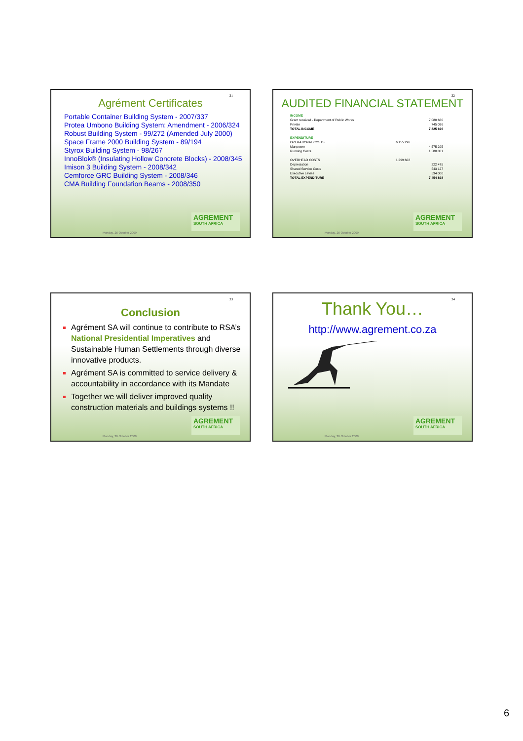31
Agrément Certificates
Portable Container Building System - 2007/337
Protea Umbono Building System: Amendment - 2006/324
Robust Building System - 99/272 (Amended July 2000)
Space Frame 2000 Building System - 89/194
Styrox Building System - 98/267
InnoBlok® (Insulating Hollow Concrete Blocks) - 2008/345
Imison 3 Building System - 2008/342
Cemforce GRC Building System - 2008/346
CMA Building Foundation Beams - 2008/350
AGREMENT
SOUTH AFRICA
Monday, 26 October 2009
32
AUDITED FINANCIAL STATEMENT
| INCOME | | |
| Grant received - Department of Public Works | | 7 080 660 |
| Private | | 745 036 |
| TOTAL INCOME | | 7 825 696 |
| EXPENDITURE | | |
| OPERATIONAL COSTS | 6 155 296 | |
| Manpower | | 4 575 295 |
| Running Costs | | 1 580 001 |
| OVERHEAD COSTS | 1 299 602 | |
| Depreciation | | 222 475 |
| Shared Service Costs | | 543 127 |
| Executive Levies | | 534 000 |
| TOTAL EXPENDITURE | | 7 454 898 |
AGREMENT
SOUTH AFRICA
Monday, 26 October 2009
33
Conclusion
Agrément SA will continue to contribute to RSA’s National Presidential Imperatives and Sustainable Human Settlements through diverse innovative products.
Agrément SA is committed to service delivery & accountability in accordance with its Mandate
Together we will deliver improved quality construction materials and buildings systems !!
AGREMENT
SOUTH AFRICA
Monday, 26 October 2009
34
Thank You…
http://www.agrement.co.za
AGREMENT
SOUTH AFRICA
Monday, 26 October 2009
6